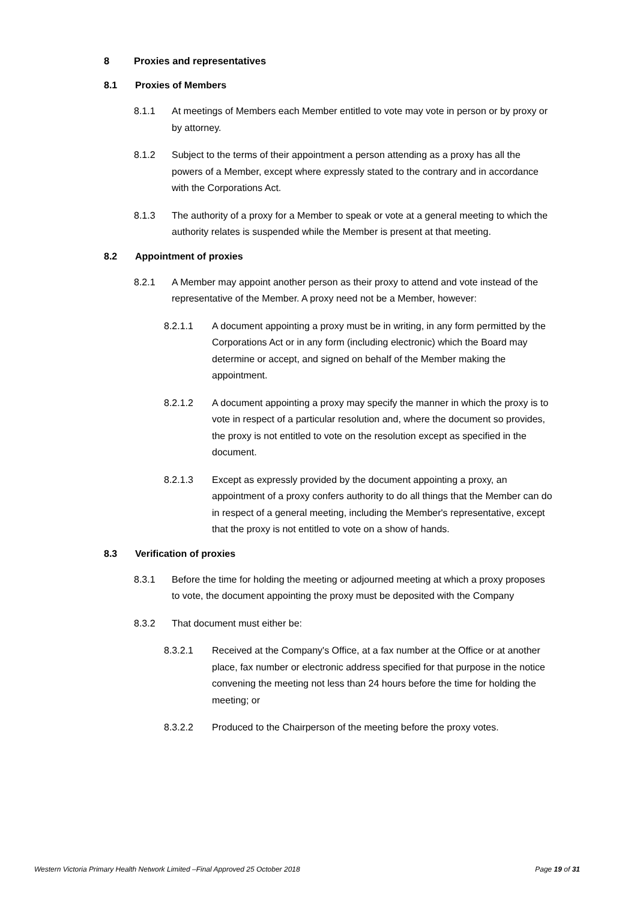8 Proxies and representatives
8.1 Proxies of Members
8.1.1 At meetings of Members each Member entitled to vote may vote in person or by proxy or by attorney.
8.1.2 Subject to the terms of their appointment a person attending as a proxy has all the powers of a Member, except where expressly stated to the contrary and in accordance with the Corporations Act.
8.1.3 The authority of a proxy for a Member to speak or vote at a general meeting to which the authority relates is suspended while the Member is present at that meeting.
8.2 Appointment of proxies
8.2.1 A Member may appoint another person as their proxy to attend and vote instead of the representative of the Member. A proxy need not be a Member, however:
8.2.1.1 A document appointing a proxy must be in writing, in any form permitted by the Corporations Act or in any form (including electronic) which the Board may determine or accept, and signed on behalf of the Member making the appointment.
8.2.1.2 A document appointing a proxy may specify the manner in which the proxy is to vote in respect of a particular resolution and, where the document so provides, the proxy is not entitled to vote on the resolution except as specified in the document.
8.2.1.3 Except as expressly provided by the document appointing a proxy, an appointment of a proxy confers authority to do all things that the Member can do in respect of a general meeting, including the Member's representative, except that the proxy is not entitled to vote on a show of hands.
8.3 Verification of proxies
8.3.1 Before the time for holding the meeting or adjourned meeting at which a proxy proposes to vote, the document appointing the proxy must be deposited with the Company
8.3.2 That document must either be:
8.3.2.1 Received at the Company's Office, at a fax number at the Office or at another place, fax number or electronic address specified for that purpose in the notice convening the meeting not less than 24 hours before the time for holding the meeting; or
8.3.2.2 Produced to the Chairperson of the meeting before the proxy votes.
Western Victoria Primary Health Network Limited –Final Approved 25 October 2018 Page 19 of 31